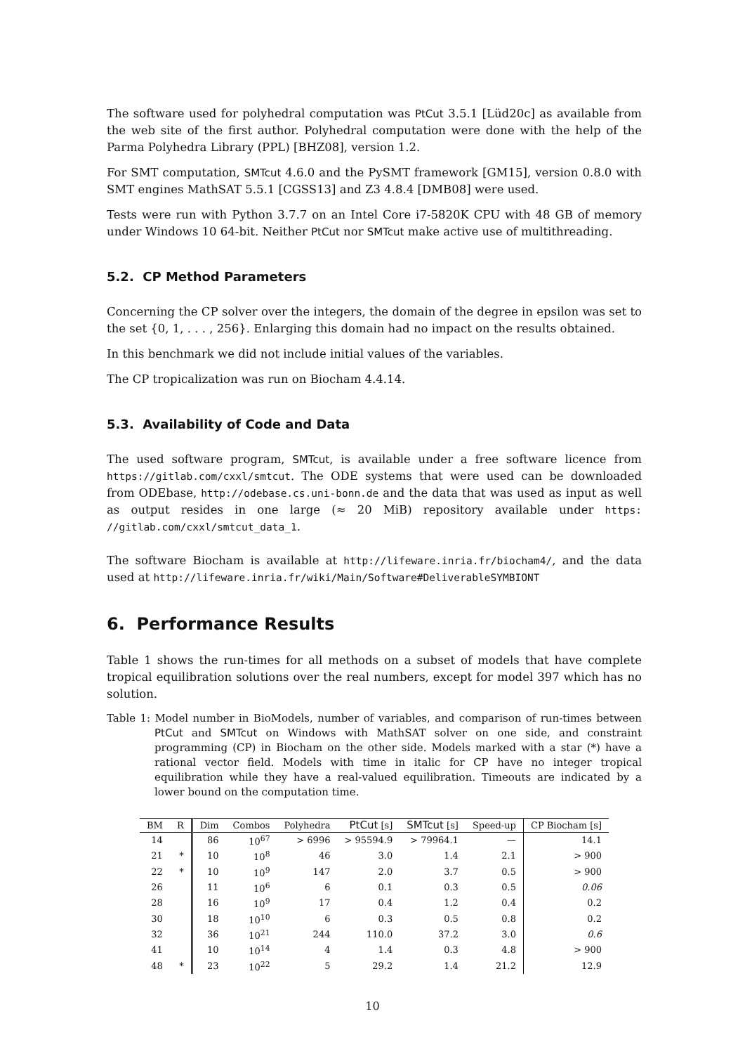The software used for polyhedral computation was PtCut 3.5.1 [Lüd20c] as available from the web site of the first author. Polyhedral computation were done with the help of the Parma Polyhedra Library (PPL) [BHZ08], version 1.2.
For SMT computation, SMTcut 4.6.0 and the PySMT framework [GM15], version 0.8.0 with SMT engines MathSAT 5.5.1 [CGSS13] and Z3 4.8.4 [DMB08] were used.
Tests were run with Python 3.7.7 on an Intel Core i7-5820K CPU with 48 GB of memory under Windows 10 64-bit. Neither PtCut nor SMTcut make active use of multithreading.
5.2. CP Method Parameters
Concerning the CP solver over the integers, the domain of the degree in epsilon was set to the set {0, 1, . . . , 256}. Enlarging this domain had no impact on the results obtained.
In this benchmark we did not include initial values of the variables.
The CP tropicalization was run on Biocham 4.4.14.
5.3. Availability of Code and Data
The used software program, SMTcut, is available under a free software licence from https://gitlab.com/cxxl/smtcut. The ODE systems that were used can be downloaded from ODEbase, http://odebase.cs.uni-bonn.de and the data that was used as input as well as output resides in one large (≈ 20 MiB) repository available under https: //gitlab.com/cxxl/smtcut_data_1.
The software Biocham is available at http://lifeware.inria.fr/biocham4/, and the data used at http://lifeware.inria.fr/wiki/Main/Software#DeliverableSYMBIONT
6. Performance Results
Table 1 shows the run-times for all methods on a subset of models that have complete tropical equilibration solutions over the real numbers, except for model 397 which has no solution.
Table 1: Model number in BioModels, number of variables, and comparison of run-times between PtCut and SMTcut on Windows with MathSAT solver on one side, and constraint programming (CP) in Biocham on the other side. Models marked with a star (*) have a rational vector field. Models with time in italic for CP have no integer tropical equilibration while they have a real-valued equilibration. Timeouts are indicated by a lower bound on the computation time.
| BM | R | Dim | Combos | Polyhedra | PtCut [s] | SMTcut [s] | Speed-up | CP Biocham [s] |
| --- | --- | --- | --- | --- | --- | --- | --- | --- |
| 14 | | 86 | 10<sup>67</sup> | > 6996 | > 95594.9 | > 79964.1 | — | 14.1 |
| 21 | * | 10 | 10<sup>8</sup> | 46 | 3.0 | 1.4 | 2.1 | > 900 |
| 22 | * | 10 | 10<sup>9</sup> | 147 | 2.0 | 3.7 | 0.5 | > 900 |
| 26 | | 11 | 10<sup>6</sup> | 6 | 0.1 | 0.3 | 0.5 | 0.06 |
| 28 | | 16 | 10<sup>9</sup> | 17 | 0.4 | 1.2 | 0.4 | 0.2 |
| 30 | | 18 | 10<sup>10</sup> | 6 | 0.3 | 0.5 | 0.8 | 0.2 |
| 32 | | 36 | 10<sup>21</sup> | 244 | 110.0 | 37.2 | 3.0 | 0.6 |
| 41 | | 10 | 10<sup>14</sup> | 4 | 1.4 | 0.3 | 4.8 | > 900 |
| 48 | * | 23 | 10<sup>22</sup> | 5 | 29.2 | 1.4 | 21.2 | 12.9 |
10